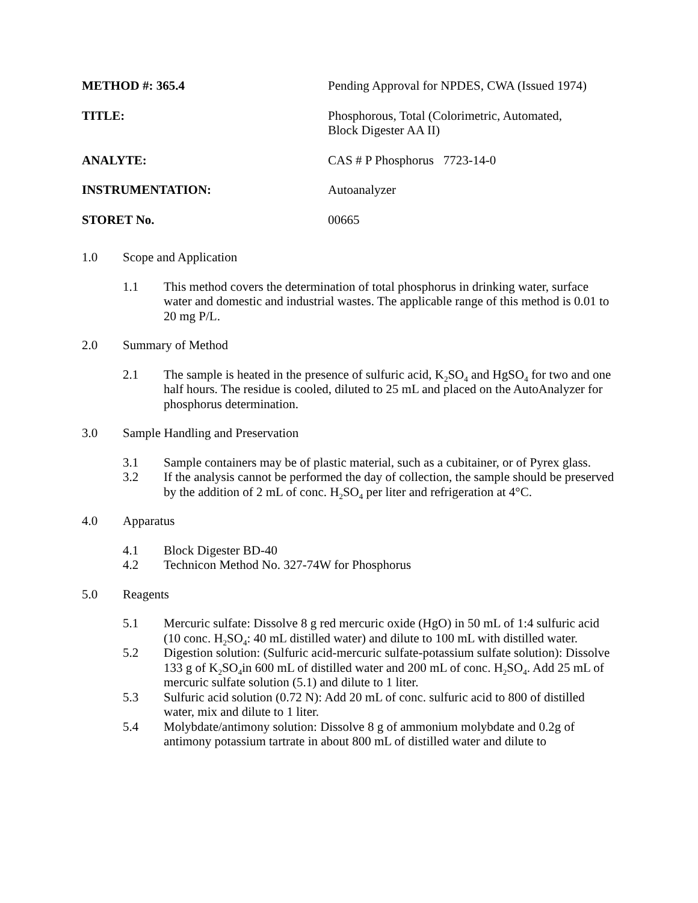METHOD #: 365.4 Pending Approval for NPDES, CWA (Issued 1974)
TITLE: Phosphorous, Total (Colorimetric, Automated,
Block Digester AA II)
ANALYTE: CAS # P Phosphorus 7723-14-0
INSTRUMENTATION: Autoanalyzer
STORET No. 00665
1.0 Scope and Application
1.1 This method covers the determination of total phosphorus in drinking water, surface water and domestic and industrial wastes. The applicable range of this method is 0.01 to 20 mg P/L.
2.0 Summary of Method
2.1 The sample is heated in the presence of sulfuric acid, K<sub>2</sub>SO<sub>4</sub> and HgSO<sub>4</sub> for two and one half hours. The residue is cooled, diluted to 25 mL and placed on the AutoAnalyzer for phosphorus determination.
3.0 Sample Handling and Preservation
3.1 Sample containers may be of plastic material, such as a cubitainer, or of Pyrex glass.
3.2 If the analysis cannot be performed the day of collection, the sample should be preserved by the addition of 2 mL of conc. H<sub>2</sub>SO<sub>4</sub> per liter and refrigeration at 4°C.
4.0 Apparatus
4.1 Block Digester BD-40
4.2 Technicon Method No. 327-74W for Phosphorus
5.0 Reagents
5.1 Mercuric sulfate: Dissolve 8 g red mercuric oxide (HgO) in 50 mL of 1:4 sulfuric acid (10 conc. H<sub>2</sub>SO<sub>4</sub>: 40 mL distilled water) and dilute to 100 mL with distilled water.
5.2 Digestion solution: (Sulfuric acid-mercuric sulfate-potassium sulfate solution): Dissolve 133 g of K<sub>2</sub>SO<sub>4</sub>in 600 mL of distilled water and 200 mL of conc. H<sub>2</sub>SO<sub>4</sub>. Add 25 mL of mercuric sulfate solution (5.1) and dilute to 1 liter.
5.3 Sulfuric acid solution (0.72 N): Add 20 mL of conc. sulfuric acid to 800 of distilled water, mix and dilute to 1 liter.
5.4 Molybdate/antimony solution: Dissolve 8 g of ammonium molybdate and 0.2g of antimony potassium tartrate in about 800 mL of distilled water and dilute to